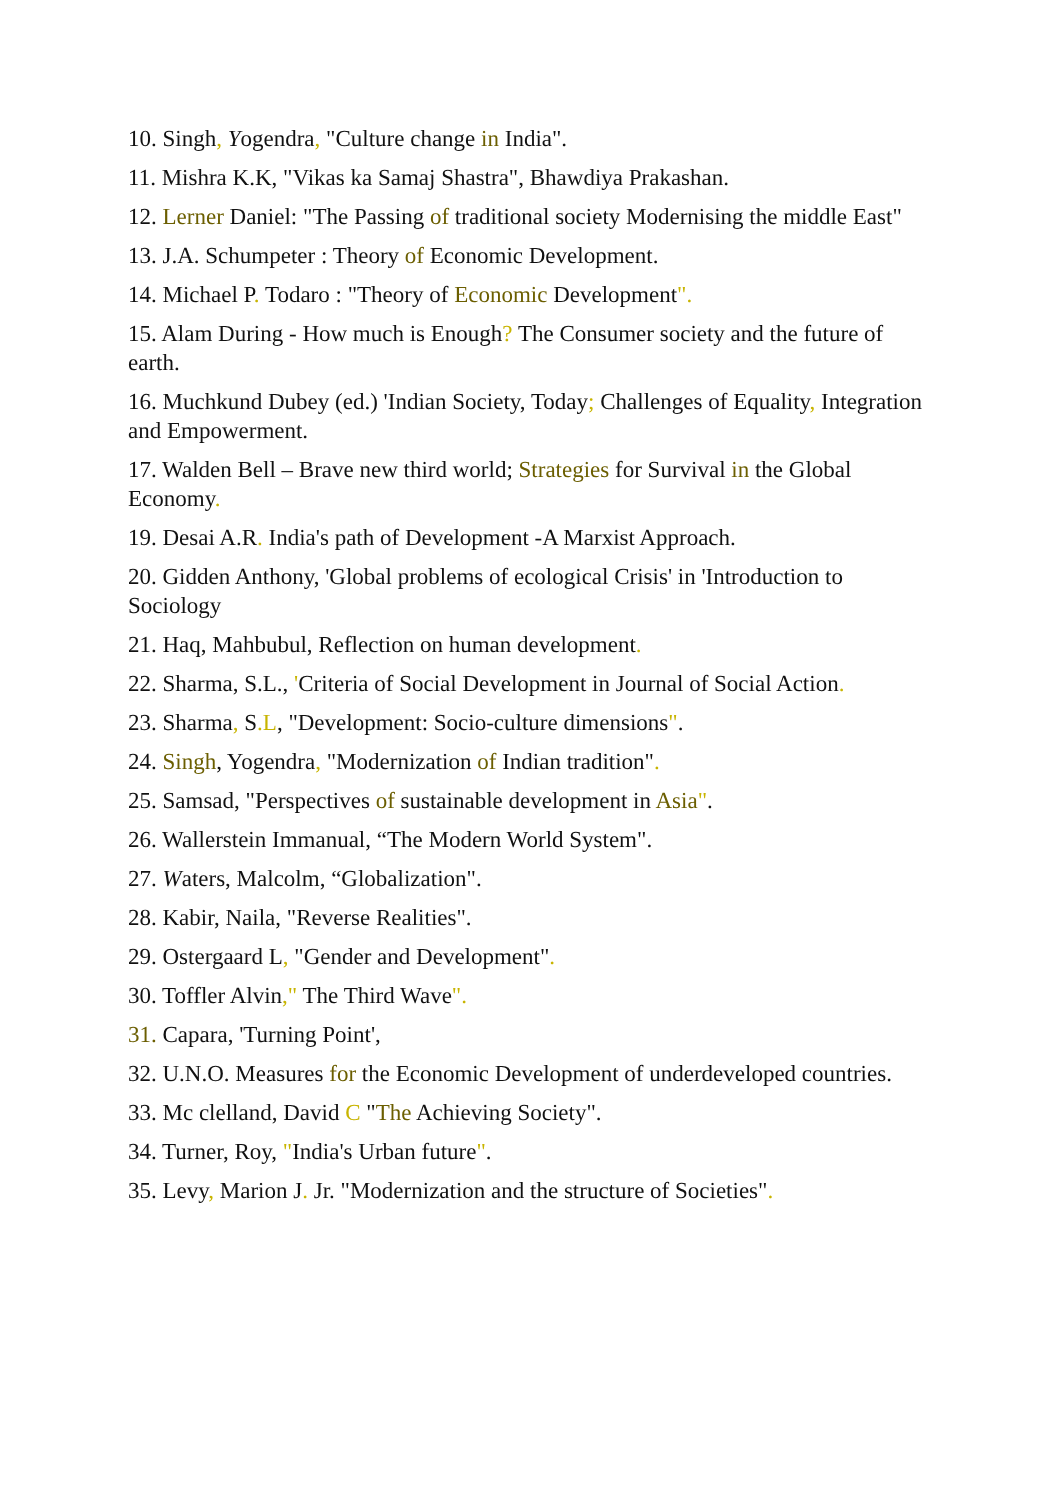10. Singh, Yogendra, "Culture change in India".
11. Mishra K.K, "Vikas ka Samaj Shastra", Bhawdiya Prakashan.
12. Lerner Daniel: "The Passing of traditional society Modernising the middle East"
13. J.A. Schumpeter : Theory of Economic Development.
14. Michael P. Todaro : "Theory of Economic Development".
15. Alam During - How much is Enough? The Consumer society and the future of earth.
16. Muchkund Dubey (ed.) 'Indian Society, Today; Challenges of Equality, Integration and Empowerment.
17. Walden Bell – Brave new third world; Strategies for Survival in the Global Economy.
19. Desai A.R. India's path of Development -A Marxist Approach.
20. Gidden Anthony, 'Global problems of ecological Crisis' in 'Introduction to Sociology
21. Haq, Mahbubul, Reflection on human development.
22. Sharma, S.L., 'Criteria of Social Development in Journal of Social Action.
23. Sharma, S.L, "Development: Socio-culture dimensions".
24. Singh, Yogendra, "Modernization of Indian tradition".
25. Samsad, "Perspectives of sustainable development in Asia".
26. Wallerstein Immanual, “The Modern World System".
27. Waters, Malcolm, “Globalization".
28. Kabir, Naila, "Reverse Realities".
29. Ostergaard L, "Gender and Development".
30. Toffler Alvin," The Third Wave".
31. Capara, 'Turning Point',
32. U.N.O. Measures for the Economic Development of underdeveloped countries.
33. Mc clelland, David C "The Achieving Society".
34. Turner, Roy, "India's Urban future".
35. Levy, Marion J. Jr. "Modernization and the structure of Societies".